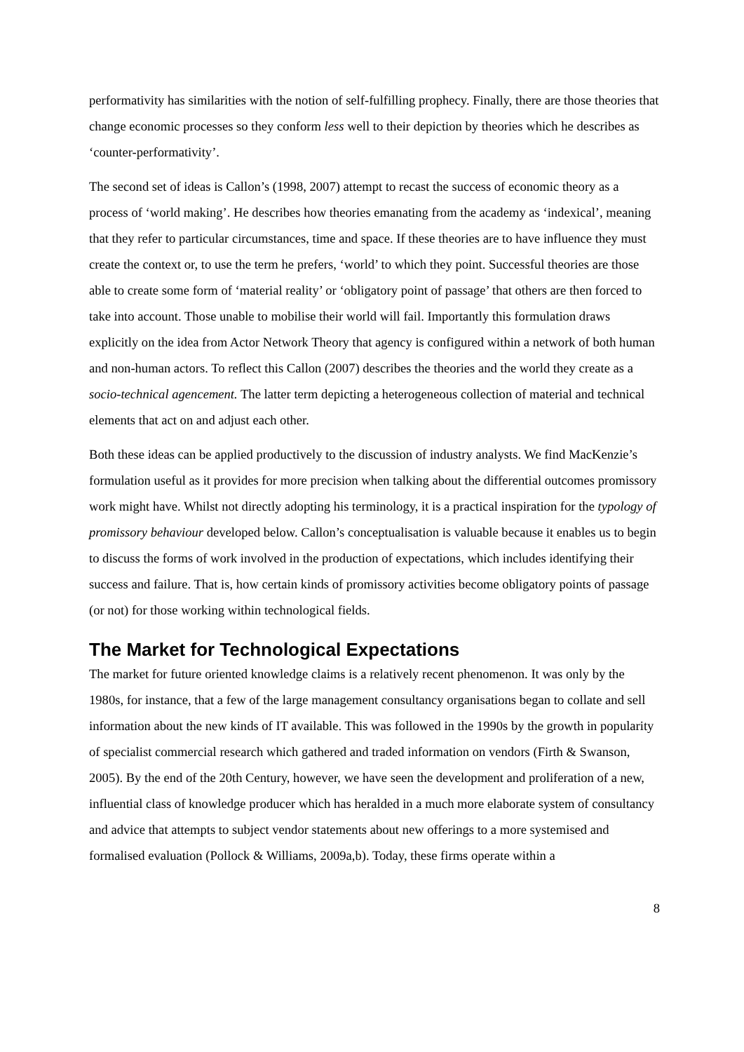performativity has similarities with the notion of self-fulfilling prophecy. Finally, there are those theories that change economic processes so they conform less well to their depiction by theories which he describes as ‘counter-performativity’.
The second set of ideas is Callon’s (1998, 2007) attempt to recast the success of economic theory as a process of ‘world making’. He describes how theories emanating from the academy as ‘indexical’, meaning that they refer to particular circumstances, time and space. If these theories are to have influence they must create the context or, to use the term he prefers, ‘world’ to which they point. Successful theories are those able to create some form of ‘material reality’ or ‘obligatory point of passage’ that others are then forced to take into account. Those unable to mobilise their world will fail. Importantly this formulation draws explicitly on the idea from Actor Network Theory that agency is configured within a network of both human and non-human actors. To reflect this Callon (2007) describes the theories and the world they create as a socio-technical agencement. The latter term depicting a heterogeneous collection of material and technical elements that act on and adjust each other.
Both these ideas can be applied productively to the discussion of industry analysts. We find MacKenzie’s formulation useful as it provides for more precision when talking about the differential outcomes promissory work might have. Whilst not directly adopting his terminology, it is a practical inspiration for the typology of promissory behaviour developed below. Callon’s conceptualisation is valuable because it enables us to begin to discuss the forms of work involved in the production of expectations, which includes identifying their success and failure. That is, how certain kinds of promissory activities become obligatory points of passage (or not) for those working within technological fields.
The Market for Technological Expectations
The market for future oriented knowledge claims is a relatively recent phenomenon. It was only by the 1980s, for instance, that a few of the large management consultancy organisations began to collate and sell information about the new kinds of IT available. This was followed in the 1990s by the growth in popularity of specialist commercial research which gathered and traded information on vendors (Firth & Swanson, 2005). By the end of the 20th Century, however, we have seen the development and proliferation of a new, influential class of knowledge producer which has heralded in a much more elaborate system of consultancy and advice that attempts to subject vendor statements about new offerings to a more systemised and formalised evaluation (Pollock & Williams, 2009a,b). Today, these firms operate within a
8